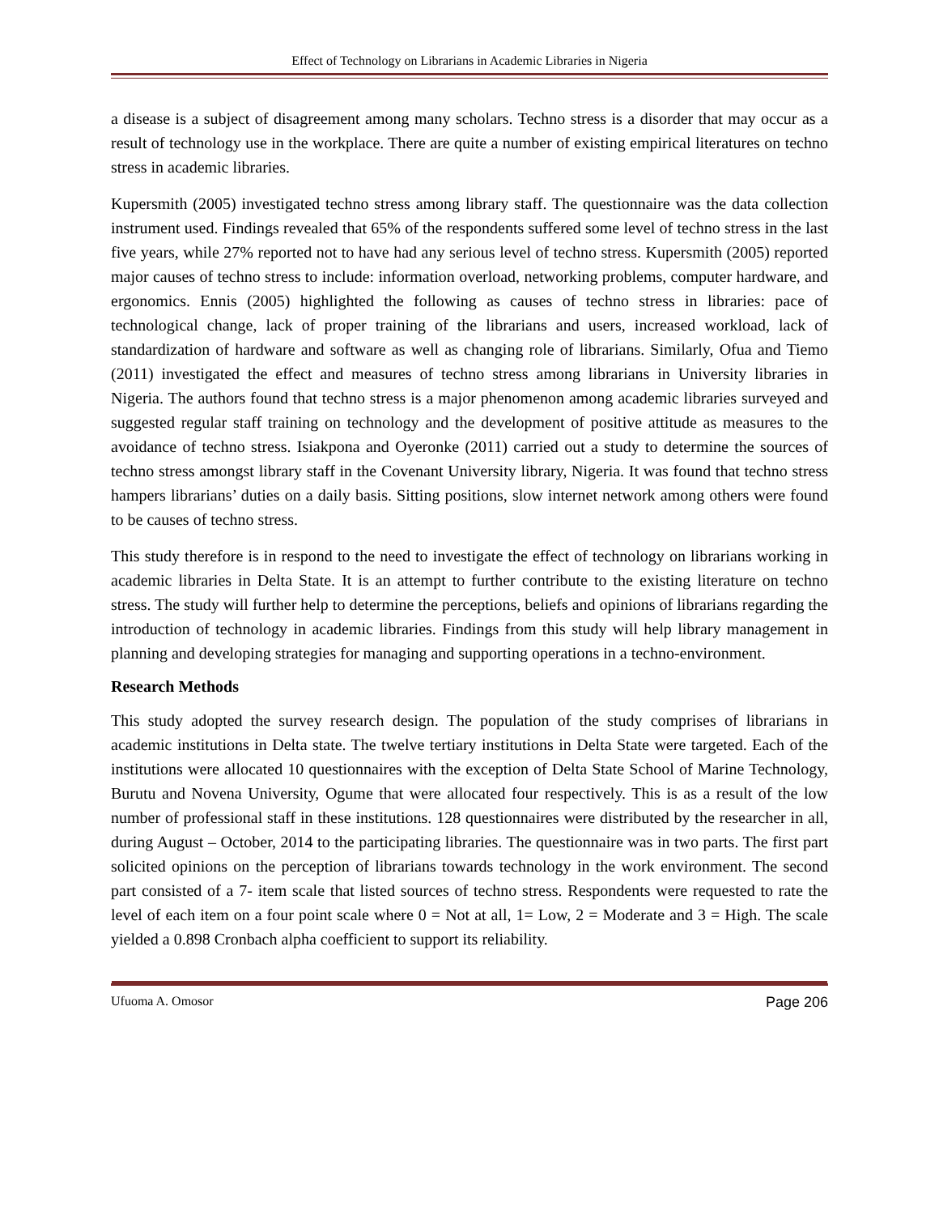Effect of Technology on Librarians in Academic Libraries in Nigeria
a disease is a subject of disagreement among many scholars. Techno stress is a disorder that may occur as a result of technology use in the workplace. There are quite a number of existing empirical literatures on techno stress in academic libraries.
Kupersmith (2005) investigated techno stress among library staff. The questionnaire was the data collection instrument used. Findings revealed that 65% of the respondents suffered some level of techno stress in the last five years, while 27% reported not to have had any serious level of techno stress. Kupersmith (2005) reported major causes of techno stress to include: information overload, networking problems, computer hardware, and ergonomics. Ennis (2005) highlighted the following as causes of techno stress in libraries: pace of technological change, lack of proper training of the librarians and users, increased workload, lack of standardization of hardware and software as well as changing role of librarians. Similarly, Ofua and Tiemo (2011) investigated the effect and measures of techno stress among librarians in University libraries in Nigeria. The authors found that techno stress is a major phenomenon among academic libraries surveyed and suggested regular staff training on technology and the development of positive attitude as measures to the avoidance of techno stress. Isiakpona and Oyeronke (2011) carried out a study to determine the sources of techno stress amongst library staff in the Covenant University library, Nigeria. It was found that techno stress hampers librarians’ duties on a daily basis. Sitting positions, slow internet network among others were found to be causes of techno stress.
This study therefore is in respond to the need to investigate the effect of technology on librarians working in academic libraries in Delta State. It is an attempt to further contribute to the existing literature on techno stress. The study will further help to determine the perceptions, beliefs and opinions of librarians regarding the introduction of technology in academic libraries. Findings from this study will help library management in planning and developing strategies for managing and supporting operations in a techno-environment.
Research Methods
This study adopted the survey research design. The population of the study comprises of librarians in academic institutions in Delta state. The twelve tertiary institutions in Delta State were targeted. Each of the institutions were allocated 10 questionnaires with the exception of Delta State School of Marine Technology, Burutu and Novena University, Ogume that were allocated four respectively. This is as a result of the low number of professional staff in these institutions. 128 questionnaires were distributed by the researcher in all, during August – October, 2014 to the participating libraries. The questionnaire was in two parts. The first part solicited opinions on the perception of librarians towards technology in the work environment. The second part consisted of a 7- item scale that listed sources of techno stress. Respondents were requested to rate the level of each item on a four point scale where 0 = Not at all, 1= Low, 2 = Moderate and 3 = High. The scale yielded a 0.898 Cronbach alpha coefficient to support its reliability.
Ufuoma A. Omosor Page 206